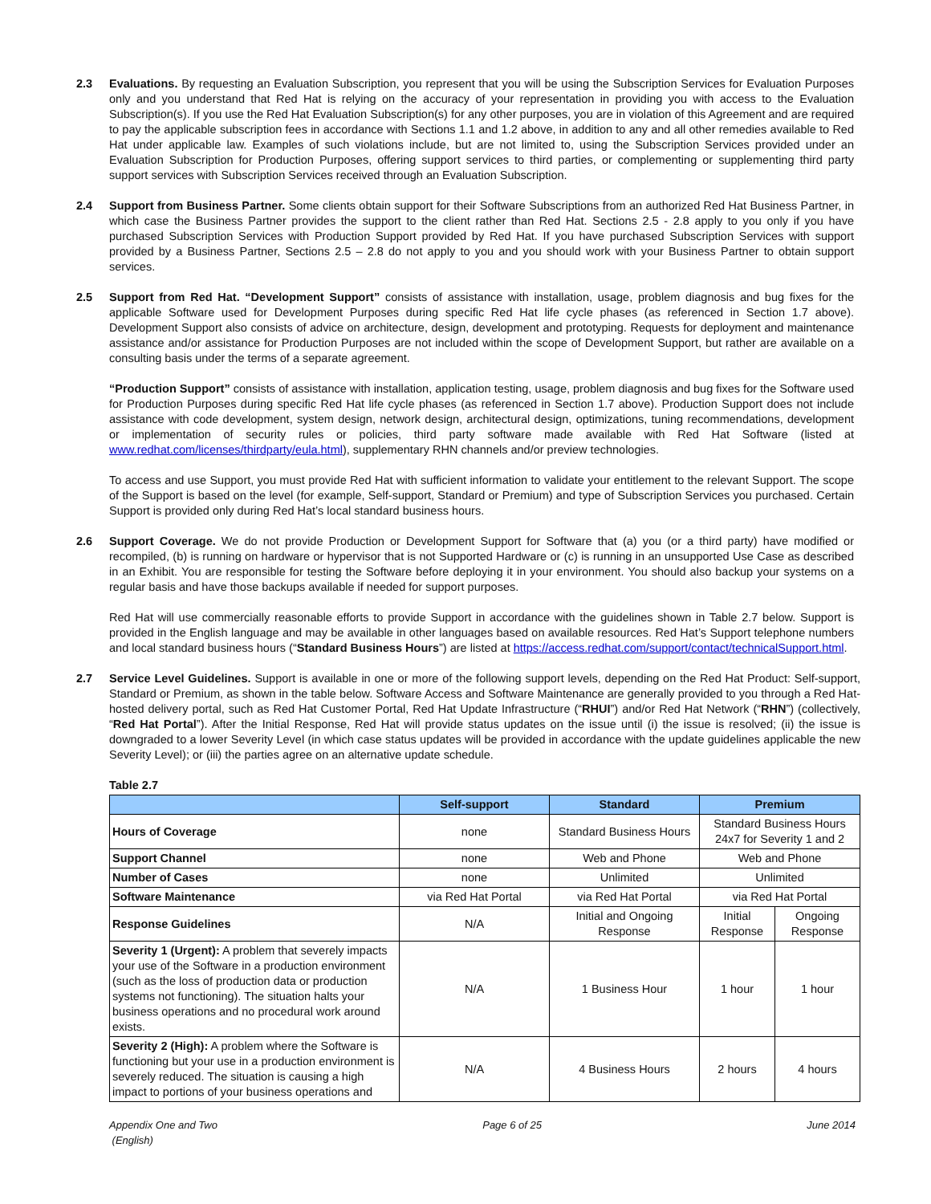2.3 Evaluations. By requesting an Evaluation Subscription, you represent that you will be using the Subscription Services for Evaluation Purposes only and you understand that Red Hat is relying on the accuracy of your representation in providing you with access to the Evaluation Subscription(s). If you use the Red Hat Evaluation Subscription(s) for any other purposes, you are in violation of this Agreement and are required to pay the applicable subscription fees in accordance with Sections 1.1 and 1.2 above, in addition to any and all other remedies available to Red Hat under applicable law. Examples of such violations include, but are not limited to, using the Subscription Services provided under an Evaluation Subscription for Production Purposes, offering support services to third parties, or complementing or supplementing third party support services with Subscription Services received through an Evaluation Subscription.
2.4 Support from Business Partner. Some clients obtain support for their Software Subscriptions from an authorized Red Hat Business Partner, in which case the Business Partner provides the support to the client rather than Red Hat. Sections 2.5 - 2.8 apply to you only if you have purchased Subscription Services with Production Support provided by Red Hat. If you have purchased Subscription Services with support provided by a Business Partner, Sections 2.5 – 2.8 do not apply to you and you should work with your Business Partner to obtain support services.
2.5 Support from Red Hat. “Development Support” consists of assistance with installation, usage, problem diagnosis and bug fixes for the applicable Software used for Development Purposes during specific Red Hat life cycle phases (as referenced in Section 1.7 above). Development Support also consists of advice on architecture, design, development and prototyping. Requests for deployment and maintenance assistance and/or assistance for Production Purposes are not included within the scope of Development Support, but rather are available on a consulting basis under the terms of a separate agreement.
“Production Support” consists of assistance with installation, application testing, usage, problem diagnosis and bug fixes for the Software used for Production Purposes during specific Red Hat life cycle phases (as referenced in Section 1.7 above). Production Support does not include assistance with code development, system design, network design, architectural design, optimizations, tuning recommendations, development or implementation of security rules or policies, third party software made available with Red Hat Software (listed at www.redhat.com/licenses/thirdparty/eula.html), supplementary RHN channels and/or preview technologies.
To access and use Support, you must provide Red Hat with sufficient information to validate your entitlement to the relevant Support. The scope of the Support is based on the level (for example, Self-support, Standard or Premium) and type of Subscription Services you purchased. Certain Support is provided only during Red Hat’s local standard business hours.
2.6 Support Coverage. We do not provide Production or Development Support for Software that (a) you (or a third party) have modified or recompiled, (b) is running on hardware or hypervisor that is not Supported Hardware or (c) is running in an unsupported Use Case as described in an Exhibit. You are responsible for testing the Software before deploying it in your environment. You should also backup your systems on a regular basis and have those backups available if needed for support purposes.
Red Hat will use commercially reasonable efforts to provide Support in accordance with the guidelines shown in Table 2.7 below. Support is provided in the English language and may be available in other languages based on available resources. Red Hat’s Support telephone numbers and local standard business hours (“Standard Business Hours”) are listed at https://access.redhat.com/support/contact/technicalSupport.html.
2.7 Service Level Guidelines. Support is available in one or more of the following support levels, depending on the Red Hat Product: Self-support, Standard or Premium, as shown in the table below. Software Access and Software Maintenance are generally provided to you through a Red Hat-hosted delivery portal, such as Red Hat Customer Portal, Red Hat Update Infrastructure (“RHUI”) and/or Red Hat Network (“RHN”) (collectively, “Red Hat Portal”). After the Initial Response, Red Hat will provide status updates on the issue until (i) the issue is resolved; (ii) the issue is downgraded to a lower Severity Level (in which case status updates will be provided in accordance with the update guidelines applicable the new Severity Level); or (iii) the parties agree on an alternative update schedule.
Table 2.7
| | Self-support | Standard | Premium | |
| --- | --- | --- | --- | --- |
| Hours of Coverage | none | Standard Business Hours | Standard Business Hours 24x7 for Severity 1 and 2 | |
| Support Channel | none | Web and Phone | Web and Phone | |
| Number of Cases | none | Unlimited | Unlimited | |
| Software Maintenance | via Red Hat Portal | via Red Hat Portal | via Red Hat Portal | |
| Response Guidelines | N/A | Initial and Ongoing Response | Initial Response | Ongoing Response |
| Severity 1 (Urgent): A problem that severely impacts your use of the Software in a production environment (such as the loss of production data or production systems not functioning). The situation halts your business operations and no procedural work around exists. | N/A | 1 Business Hour | 1 hour | 1 hour |
| Severity 2 (High): A problem where the Software is functioning but your use in a production environment is severely reduced. The situation is causing a high impact to portions of your business operations and | N/A | 4 Business Hours | 2 hours | 4 hours |
Appendix One and Two
(English) Page 6 of 25 June 2014